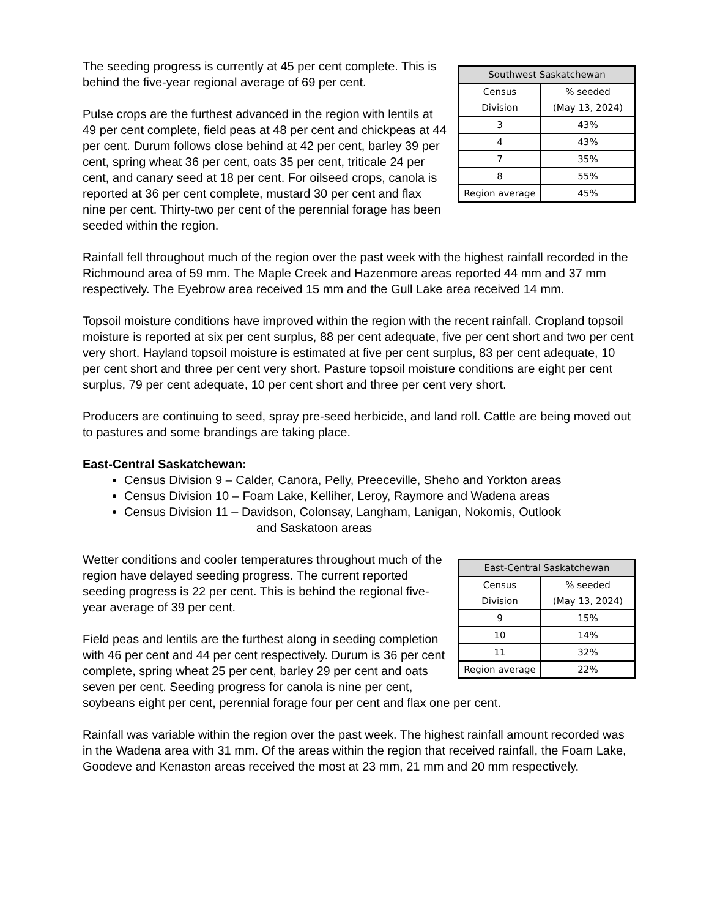| Southwest Saskatchewan | |
| --- | --- |
| Census Division | % seeded (May 13, 2024) |
| 3 | 43% |
| 4 | 43% |
| 7 | 35% |
| 8 | 55% |
| Region average | 45% |
The seeding progress is currently at 45 per cent complete. This is behind the five-year regional average of 69 per cent.
Pulse crops are the furthest advanced in the region with lentils at 49 per cent complete, field peas at 48 per cent and chickpeas at 44 per cent. Durum follows close behind at 42 per cent, barley 39 per cent, spring wheat 36 per cent, oats 35 per cent, triticale 24 per cent, and canary seed at 18 per cent. For oilseed crops, canola is reported at 36 per cent complete, mustard 30 per cent and flax nine per cent. Thirty-two per cent of the perennial forage has been seeded within the region.
Rainfall fell throughout much of the region over the past week with the highest rainfall recorded in the Richmound area of 59 mm. The Maple Creek and Hazenmore areas reported 44 mm and 37 mm respectively. The Eyebrow area received 15 mm and the Gull Lake area received 14 mm.
Topsoil moisture conditions have improved within the region with the recent rainfall. Cropland topsoil moisture is reported at six per cent surplus, 88 per cent adequate, five per cent short and two per cent very short. Hayland topsoil moisture is estimated at five per cent surplus, 83 per cent adequate, 10 per cent short and three per cent very short. Pasture topsoil moisture conditions are eight per cent surplus, 79 per cent adequate, 10 per cent short and three per cent very short.
Producers are continuing to seed, spray pre-seed herbicide, and land roll. Cattle are being moved out to pastures and some brandings are taking place.
East-Central Saskatchewan:
Census Division 9 – Calder, Canora, Pelly, Preeceville, Sheho and Yorkton areas
Census Division 10 – Foam Lake, Kelliher, Leroy, Raymore and Wadena areas
Census Division 11 – Davidson, Colonsay, Langham, Lanigan, Nokomis, Outlook
and Saskatoon areas
| East-Central Saskatchewan | |
| --- | --- |
| Census Division | % seeded (May 13, 2024) |
| 9 | 15% |
| 10 | 14% |
| 11 | 32% |
| Region average | 22% |
Wetter conditions and cooler temperatures throughout much of the region have delayed seeding progress. The current reported seeding progress is 22 per cent. This is behind the regional five-year average of 39 per cent.
Field peas and lentils are the furthest along in seeding completion with 46 per cent and 44 per cent respectively. Durum is 36 per cent complete, spring wheat 25 per cent, barley 29 per cent and oats seven per cent. Seeding progress for canola is nine per cent, soybeans eight per cent, perennial forage four per cent and flax one per cent.
Rainfall was variable within the region over the past week. The highest rainfall amount recorded was in the Wadena area with 31 mm. Of the areas within the region that received rainfall, the Foam Lake, Goodeve and Kenaston areas received the most at 23 mm, 21 mm and 20 mm respectively.